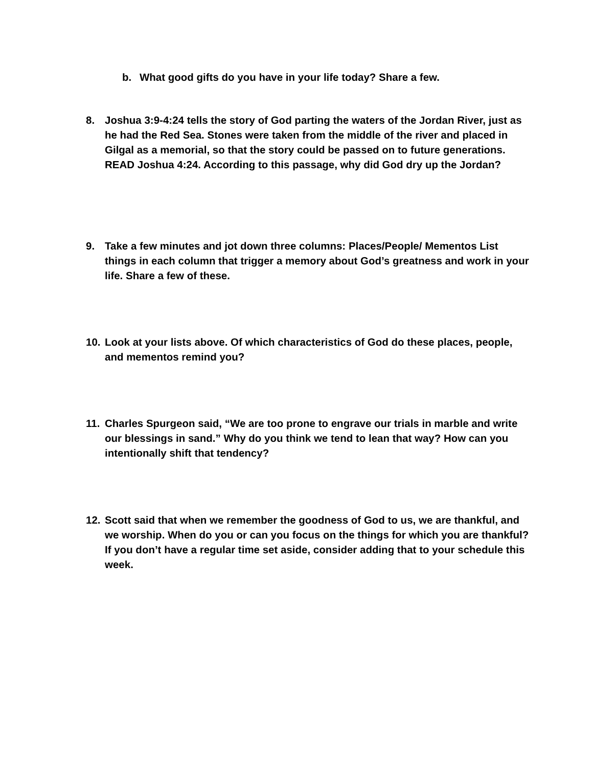b. What good gifts do you have in your life today? Share a few.
8. Joshua 3:9-4:24 tells the story of God parting the waters of the Jordan River, just as he had the Red Sea. Stones were taken from the middle of the river and placed in Gilgal as a memorial, so that the story could be passed on to future generations. READ Joshua 4:24. According to this passage, why did God dry up the Jordan?
9. Take a few minutes and jot down three columns: Places/People/ Mementos List things in each column that trigger a memory about God’s greatness and work in your life. Share a few of these.
10. Look at your lists above. Of which characteristics of God do these places, people, and mementos remind you?
11. Charles Spurgeon said, “We are too prone to engrave our trials in marble and write our blessings in sand.” Why do you think we tend to lean that way? How can you intentionally shift that tendency?
12. Scott said that when we remember the goodness of God to us, we are thankful, and we worship. When do you or can you focus on the things for which you are thankful? If you don’t have a regular time set aside, consider adding that to your schedule this week.